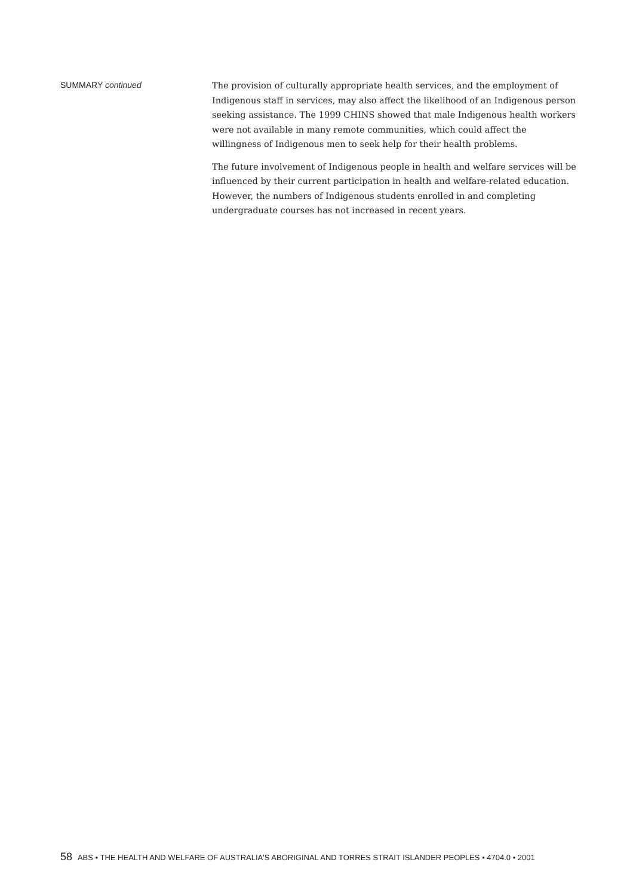SUMMARY continued
The provision of culturally appropriate health services, and the employment of Indigenous staff in services, may also affect the likelihood of an Indigenous person seeking assistance. The 1999 CHINS showed that male Indigenous health workers were not available in many remote communities, which could affect the willingness of Indigenous men to seek help for their health problems.
The future involvement of Indigenous people in health and welfare services will be influenced by their current participation in health and welfare-related education. However, the numbers of Indigenous students enrolled in and completing undergraduate courses has not increased in recent years.
58 ABS • THE HEALTH AND WELFARE OF AUSTRALIA'S ABORIGINAL AND TORRES STRAIT ISLANDER PEOPLES • 4704.0 • 2001